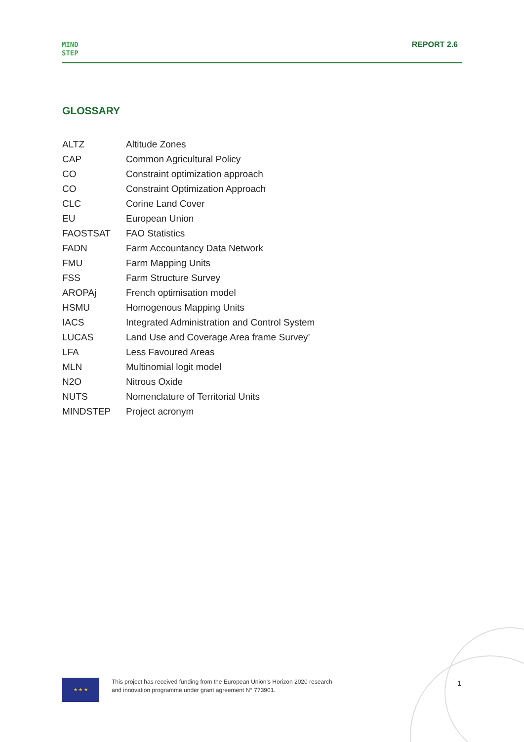MIND
STEP
REPORT 2.6
GLOSSARY
| ALTZ | Altitude Zones |
| CAP | Common Agricultural Policy |
| CO | Constraint optimization approach |
| CO | Constraint Optimization Approach |
| CLC | Corine Land Cover |
| EU | European Union |
| FAOSTSAT | FAO Statistics |
| FADN | Farm Accountancy Data Network |
| FMU | Farm Mapping Units |
| FSS | Farm Structure Survey |
| AROPAj | French optimisation model |
| HSMU | Homogenous Mapping Units |
| IACS | Integrated Administration and Control System |
| LUCAS | Land Use and Coverage Area frame Survey’ |
| LFA | Less Favoured Areas |
| MLN | Multinomial logit model |
| N2O | Nitrous Oxide |
| NUTS | Nomenclature of Territorial Units |
| MINDSTEP | Project acronym |
★ ★ ★
This project has received funding from the European Union’s Horizon 2020 research
and innovation programme under grant agreement N° 773901.
1